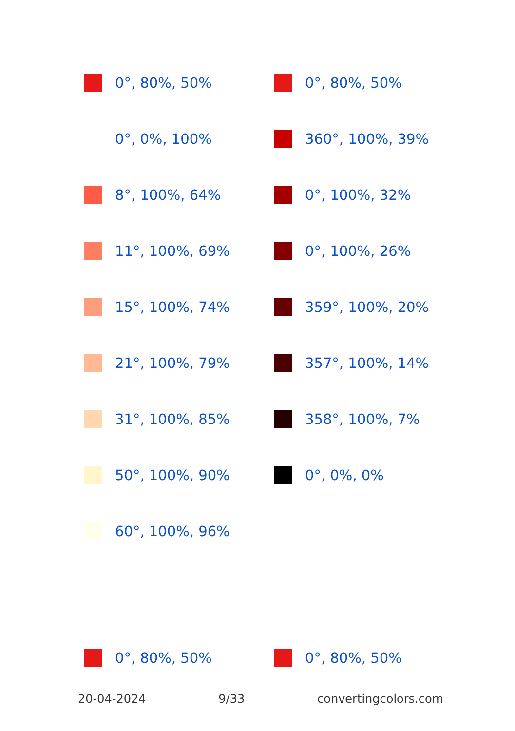0°, 80%, 50% 0°, 80%, 50%
0°, 0%, 100% 360°, 100%, 39%
8°, 100%, 64% 0°, 100%, 32%
11°, 100%, 69% 0°, 100%, 26%
15°, 100%, 74% 359°, 100%, 20%
21°, 100%, 79% 357°, 100%, 14%
31°, 100%, 85% 358°, 100%, 7%
50°, 100%, 90% 0°, 0%, 0%
60°, 100%, 96%
0°, 80%, 50% 0°, 80%, 50%
20-04-2024 9/33 convertingcolors.com